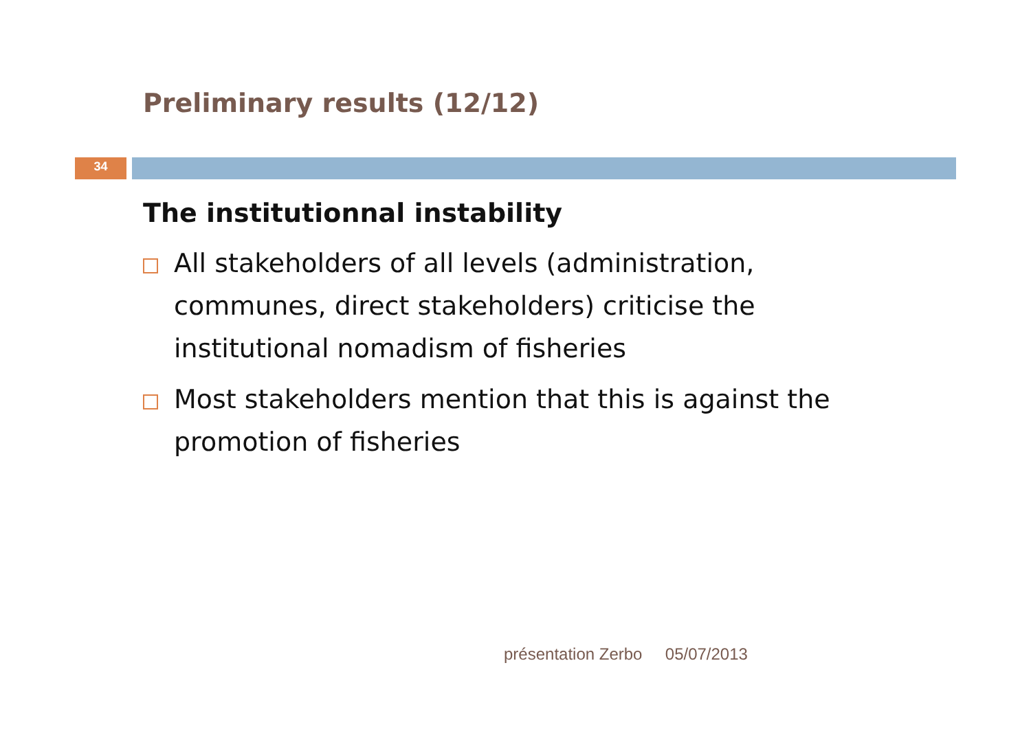Preliminary results (12/12)
34
The institutionnal instability
All stakeholders of all levels (administration, communes, direct stakeholders) criticise the institutional nomadism of fisheries
Most stakeholders mention that this is against the promotion of fisheries
présentation Zerbo 05/07/2013